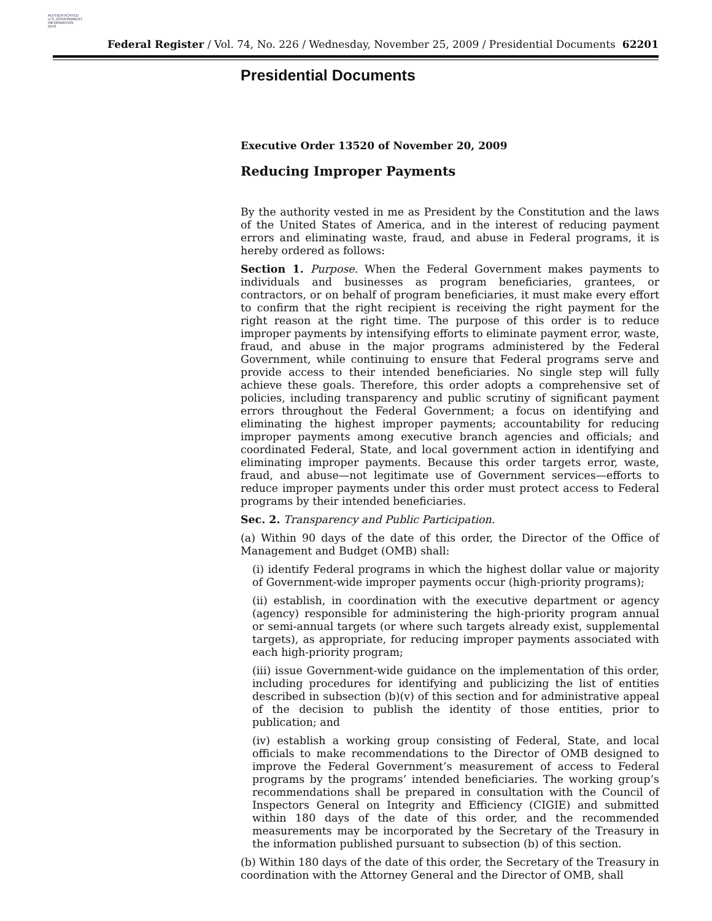AUTHENTICATED
U.S. GOVERNMENT
INFORMATION
GPO
Federal Register / Vol. 74, No. 226 / Wednesday, November 25, 2009 / Presidential Documents 62201
Presidential Documents
Executive Order 13520 of November 20, 2009
Reducing Improper Payments
By the authority vested in me as President by the Constitution and the laws of the United States of America, and in the interest of reducing payment errors and eliminating waste, fraud, and abuse in Federal programs, it is hereby ordered as follows:
Section 1. Purpose. When the Federal Government makes payments to individuals and businesses as program beneficiaries, grantees, or contractors, or on behalf of program beneficiaries, it must make every effort to confirm that the right recipient is receiving the right payment for the right reason at the right time. The purpose of this order is to reduce improper payments by intensifying efforts to eliminate payment error, waste, fraud, and abuse in the major programs administered by the Federal Government, while continuing to ensure that Federal programs serve and provide access to their intended beneficiaries. No single step will fully achieve these goals. Therefore, this order adopts a comprehensive set of policies, including transparency and public scrutiny of significant payment errors throughout the Federal Government; a focus on identifying and eliminating the highest improper payments; accountability for reducing improper payments among executive branch agencies and officials; and coordinated Federal, State, and local government action in identifying and eliminating improper payments. Because this order targets error, waste, fraud, and abuse—not legitimate use of Government services—efforts to reduce improper payments under this order must protect access to Federal programs by their intended beneficiaries.
Sec. 2. Transparency and Public Participation.
(a) Within 90 days of the date of this order, the Director of the Office of Management and Budget (OMB) shall:
(i) identify Federal programs in which the highest dollar value or majority of Government-wide improper payments occur (high-priority programs);
(ii) establish, in coordination with the executive department or agency (agency) responsible for administering the high-priority program annual or semi-annual targets (or where such targets already exist, supplemental targets), as appropriate, for reducing improper payments associated with each high-priority program;
(iii) issue Government-wide guidance on the implementation of this order, including procedures for identifying and publicizing the list of entities described in subsection (b)(v) of this section and for administrative appeal of the decision to publish the identity of those entities, prior to publication; and
(iv) establish a working group consisting of Federal, State, and local officials to make recommendations to the Director of OMB designed to improve the Federal Government’s measurement of access to Federal programs by the programs’ intended beneficiaries. The working group’s recommendations shall be prepared in consultation with the Council of Inspectors General on Integrity and Efficiency (CIGIE) and submitted within 180 days of the date of this order, and the recommended measurements may be incorporated by the Secretary of the Treasury in the information published pursuant to subsection (b) of this section.
(b) Within 180 days of the date of this order, the Secretary of the Treasury in coordination with the Attorney General and the Director of OMB, shall